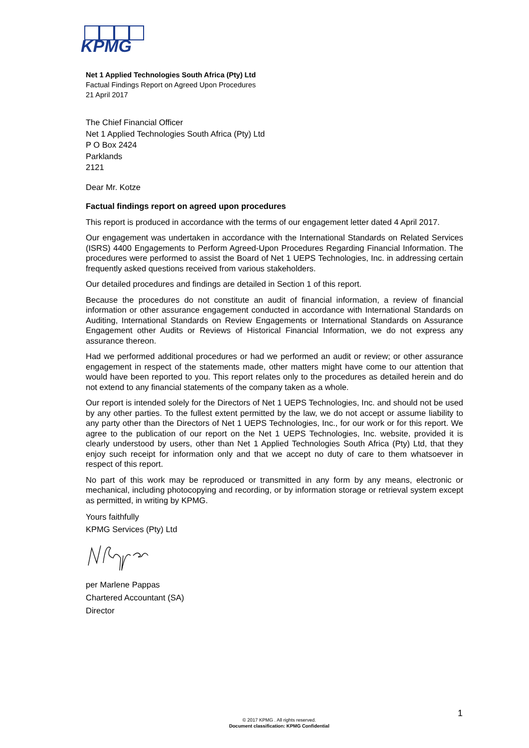KPMG
Net 1 Applied Technologies South Africa (Pty) Ltd
Factual Findings Report on Agreed Upon Procedures
21 April 2017
The Chief Financial Officer
Net 1 Applied Technologies South Africa (Pty) Ltd
P O Box 2424
Parklands
2121
Dear Mr. Kotze
Factual findings report on agreed upon procedures
This report is produced in accordance with the terms of our engagement letter dated 4 April 2017.
Our engagement was undertaken in accordance with the International Standards on Related Services (ISRS) 4400 Engagements to Perform Agreed-Upon Procedures Regarding Financial Information. The procedures were performed to assist the Board of Net 1 UEPS Technologies, Inc. in addressing certain frequently asked questions received from various stakeholders.
Our detailed procedures and findings are detailed in Section 1 of this report.
Because the procedures do not constitute an audit of financial information, a review of financial information or other assurance engagement conducted in accordance with International Standards on Auditing, International Standards on Review Engagements or International Standards on Assurance Engagement other Audits or Reviews of Historical Financial Information, we do not express any assurance thereon.
Had we performed additional procedures or had we performed an audit or review; or other assurance engagement in respect of the statements made, other matters might have come to our attention that would have been reported to you. This report relates only to the procedures as detailed herein and do not extend to any financial statements of the company taken as a whole.
Our report is intended solely for the Directors of Net 1 UEPS Technologies, Inc. and should not be used by any other parties. To the fullest extent permitted by the law, we do not accept or assume liability to any party other than the Directors of Net 1 UEPS Technologies, Inc., for our work or for this report. We agree to the publication of our report on the Net 1 UEPS Technologies, Inc. website, provided it is clearly understood by users, other than Net 1 Applied Technologies South Africa (Pty) Ltd, that they enjoy such receipt for information only and that we accept no duty of care to them whatsoever in respect of this report.
No part of this work may be reproduced or transmitted in any form by any means, electronic or mechanical, including photocopying and recording, or by information storage or retrieval system except as permitted, in writing by KPMG.
Yours faithfully
KPMG Services (Pty) Ltd
per Marlene Pappas
Chartered Accountant (SA)
Director
1
© 2017 KPMG . All rights reserved.
Document classification: KPMG Confidential